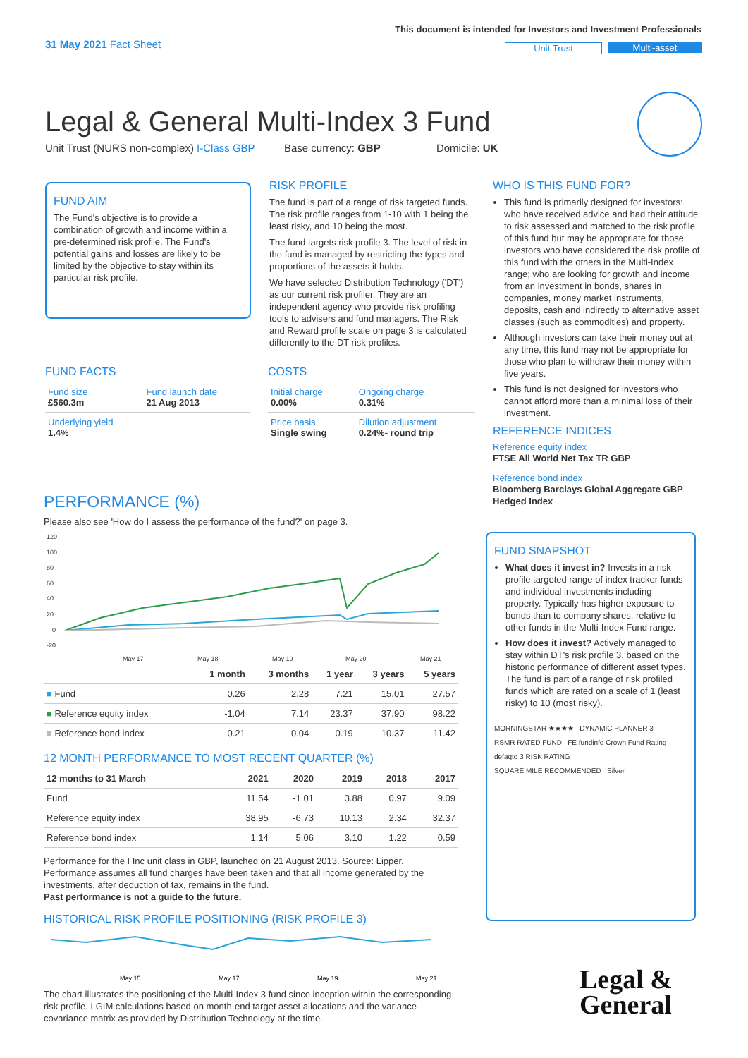31 May 2021 Fact Sheet
This document is intended for Investors and Investment Professionals
Unit Trust Multi-asset
Legal & General Multi-Index 3 Fund
Unit Trust (NURS non-complex) I-Class GBP Base currency: GBP Domicile: UK
FUND AIM
The Fund's objective is to provide a combination of growth and income within a pre-determined risk profile. The Fund's potential gains and losses are likely to be limited by the objective to stay within its particular risk profile.
RISK PROFILE
The fund is part of a range of risk targeted funds. The risk profile ranges from 1-10 with 1 being the least risky, and 10 being the most.
The fund targets risk profile 3. The level of risk in the fund is managed by restricting the types and proportions of the assets it holds.
We have selected Distribution Technology ('DT') as our current risk profiler. They are an independent agency who provide risk profiling tools to advisers and fund managers. The Risk and Reward profile scale on page 3 is calculated differently to the DT risk profiles.
WHO IS THIS FUND FOR?
This fund is primarily designed for investors: who have received advice and had their attitude to risk assessed and matched to the risk profile of this fund but may be appropriate for those investors who have considered the risk profile of this fund with the others in the Multi-Index range; who are looking for growth and income from an investment in bonds, shares in companies, money market instruments, deposits, cash and indirectly to alternative asset classes (such as commodities) and property.
Although investors can take their money out at any time, this fund may not be appropriate for those who plan to withdraw their money within five years.
This fund is not designed for investors who cannot afford more than a minimal loss of their investment.
REFERENCE INDICES
Reference equity index
FTSE All World Net Tax TR GBP
Reference bond index
Bloomberg Barclays Global Aggregate GBP Hedged Index
FUND FACTS
| Fund size £560.3m | Fund launch date 21 Aug 2013 |
| Underlying yield 1.4% | |
COSTS
| Initial charge 0.00% | Ongoing charge 0.31% |
| Price basis Single swing | Dilution adjustment 0.24%- round trip |
PERFORMANCE (%)
Please also see 'How do I assess the performance of the fund?' on page 3.
120
100
80
60
40
20
0
-20
May 17
May 18
May 19
May 20
May 21
| | 1 month | 3 months | 1 year | 3 years | 5 years |
| --- | --- | --- | --- | --- | --- |
| ■ Fund | 0.26 | 2.28 | 7.21 | 15.01 | 27.57 |
| ■ Reference equity index | -1.04 | 7.14 | 23.37 | 37.90 | 98.22 |
| ■ Reference bond index | 0.21 | 0.04 | -0.19 | 10.37 | 11.42 |
12 MONTH PERFORMANCE TO MOST RECENT QUARTER (%)
| 12 months to 31 March | 2021 | 2020 | 2019 | 2018 | 2017 |
| --- | --- | --- | --- | --- | --- |
| Fund | 11.54 | -1.01 | 3.88 | 0.97 | 9.09 |
| Reference equity index | 38.95 | -6.73 | 10.13 | 2.34 | 32.37 |
| Reference bond index | 1.14 | 5.06 | 3.10 | 1.22 | 0.59 |
Performance for the I Inc unit class in GBP, launched on 21 August 2013. Source: Lipper. Performance assumes all fund charges have been taken and that all income generated by the investments, after deduction of tax, remains in the fund.
Past performance is not a guide to the future.
HISTORICAL RISK PROFILE POSITIONING (RISK PROFILE 3)
May 15
May 17
May 19
May 21
The chart illustrates the positioning of the Multi-Index 3 fund since inception within the corresponding risk profile. LGIM calculations based on month-end target asset allocations and the variance-covariance matrix as provided by Distribution Technology at the time.
FUND SNAPSHOT
What does it invest in? Invests in a risk-profile targeted range of index tracker funds and individual investments including property. Typically has higher exposure to bonds than to company shares, relative to other funds in the Multi-Index Fund range.
How does it invest? Actively managed to stay within DT's risk profile 3, based on the historic performance of different asset types. The fund is part of a range of risk profiled funds which are rated on a scale of 1 (least risky) to 10 (most risky).
MORNINGSTAR ★★★★ DYNAMIC PLANNER 3
RSMR RATED FUND FE fundinfo Crown Fund Rating
defaqto 3 RISK RATING
SQUARE MILE RECOMMENDED Silver
Legal &
General